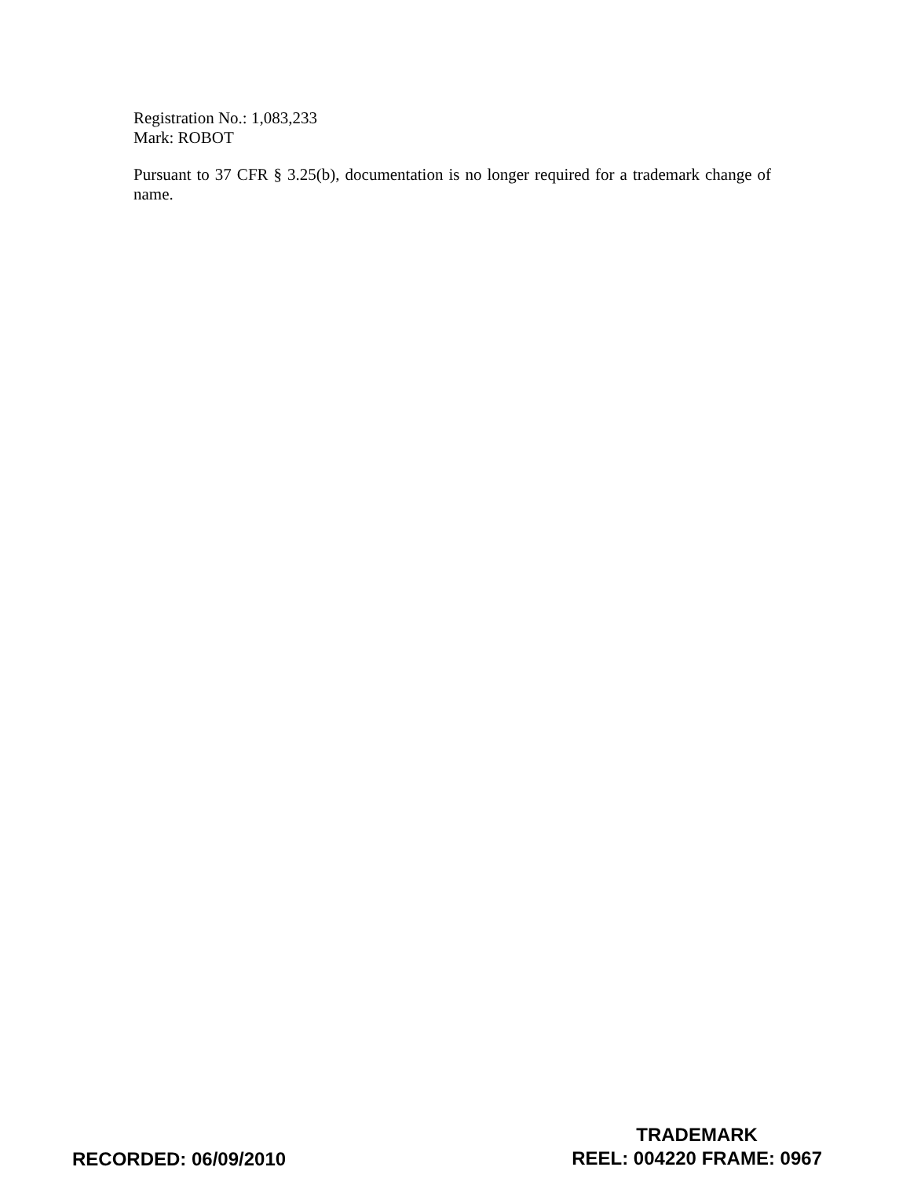Registration No.: 1,083,233
Mark: ROBOT
Pursuant to 37 CFR § 3.25(b), documentation is no longer required for a trademark change of name.
RECORDED: 06/09/2010
TRADEMARK
REEL: 004220 FRAME: 0967